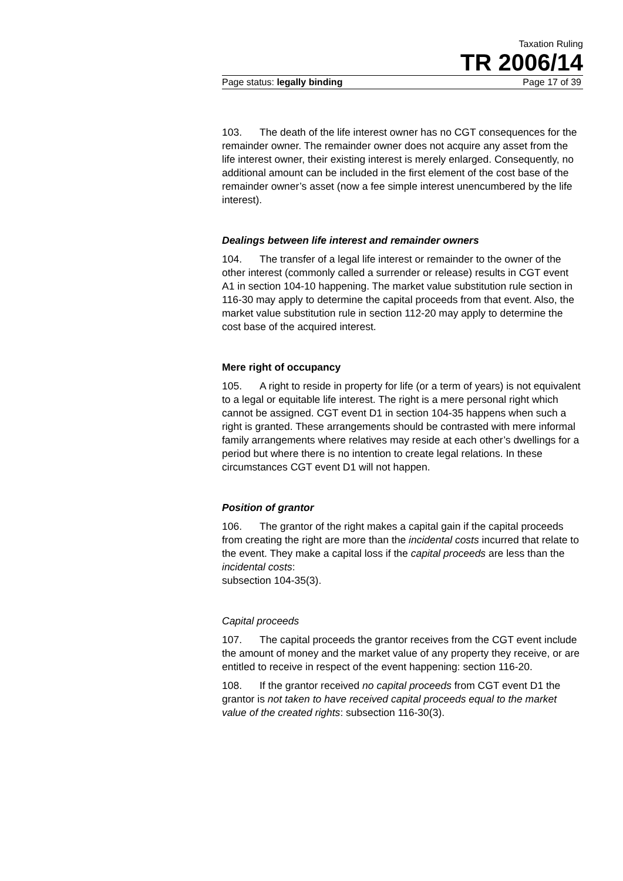Taxation Ruling
TR 2006/14
Page status: legally binding Page 17 of 39
103. The death of the life interest owner has no CGT consequences for the remainder owner. The remainder owner does not acquire any asset from the life interest owner, their existing interest is merely enlarged. Consequently, no additional amount can be included in the first element of the cost base of the remainder owner’s asset (now a fee simple interest unencumbered by the life interest).
Dealings between life interest and remainder owners
104. The transfer of a legal life interest or remainder to the owner of the other interest (commonly called a surrender or release) results in CGT event A1 in section 104-10 happening. The market value substitution rule section in 116-30 may apply to determine the capital proceeds from that event. Also, the market value substitution rule in section 112-20 may apply to determine the cost base of the acquired interest.
Mere right of occupancy
105. A right to reside in property for life (or a term of years) is not equivalent to a legal or equitable life interest. The right is a mere personal right which cannot be assigned. CGT event D1 in section 104-35 happens when such a right is granted. These arrangements should be contrasted with mere informal family arrangements where relatives may reside at each other’s dwellings for a period but where there is no intention to create legal relations. In these circumstances CGT event D1 will not happen.
Position of grantor
106. The grantor of the right makes a capital gain if the capital proceeds from creating the right are more than the incidental costs incurred that relate to the event. They make a capital loss if the capital proceeds are less than the incidental costs:
subsection 104-35(3).
Capital proceeds
107. The capital proceeds the grantor receives from the CGT event include the amount of money and the market value of any property they receive, or are entitled to receive in respect of the event happening: section 116-20.
108. If the grantor received no capital proceeds from CGT event D1 the grantor is not taken to have received capital proceeds equal to the market value of the created rights: subsection 116-30(3).